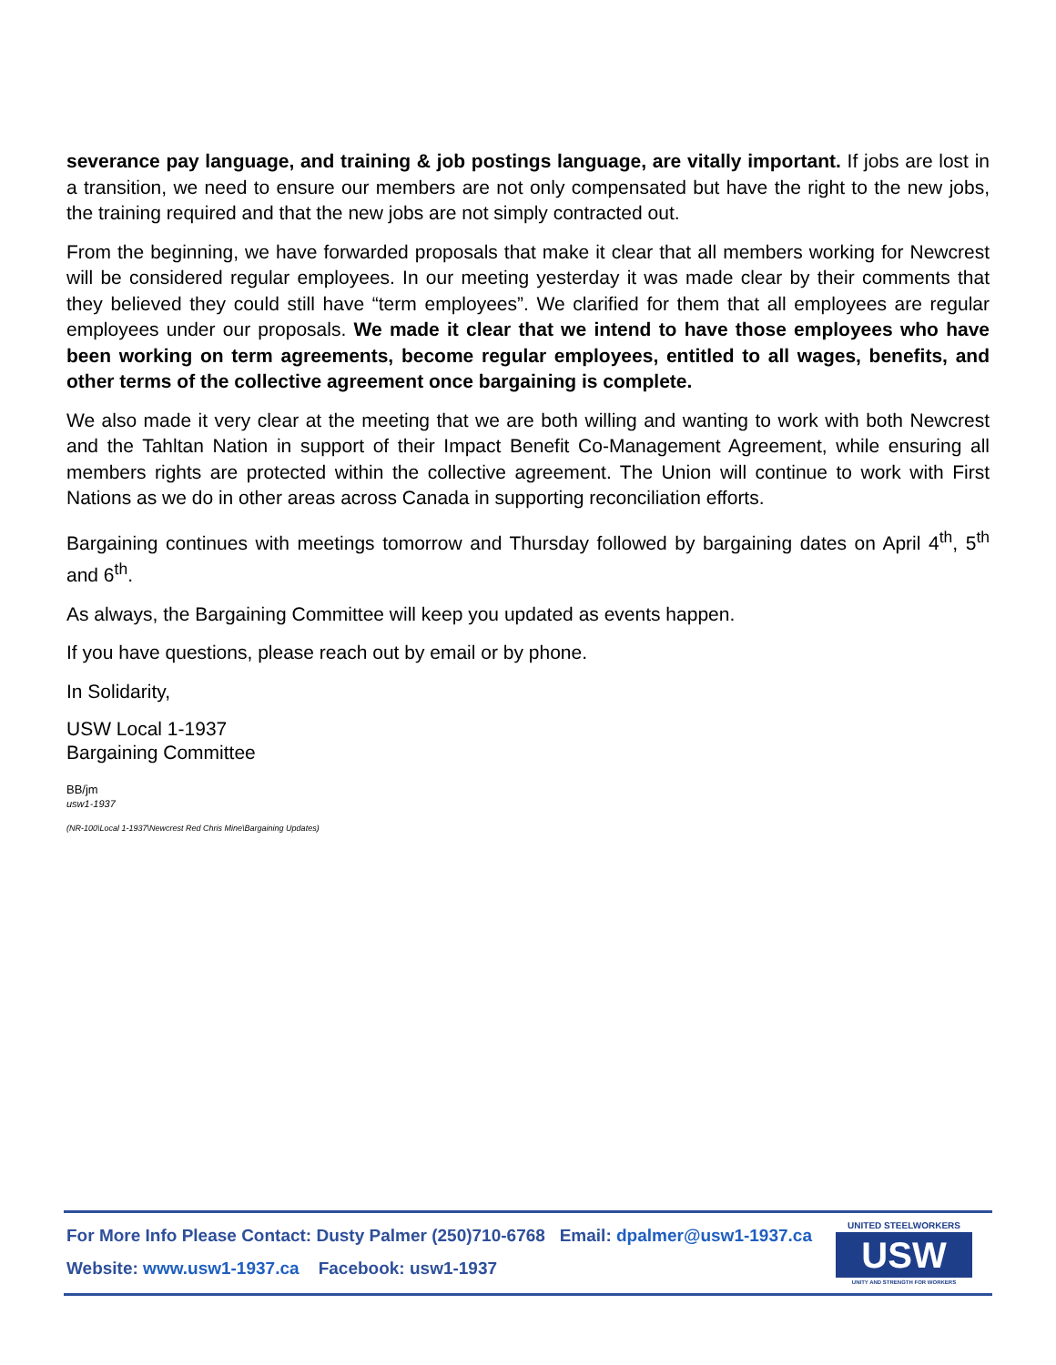severance pay language, and training & job postings language, are vitally important. If jobs are lost in a transition, we need to ensure our members are not only compensated but have the right to the new jobs, the training required and that the new jobs are not simply contracted out.
From the beginning, we have forwarded proposals that make it clear that all members working for Newcrest will be considered regular employees. In our meeting yesterday it was made clear by their comments that they believed they could still have “term employees”. We clarified for them that all employees are regular employees under our proposals. We made it clear that we intend to have those employees who have been working on term agreements, become regular employees, entitled to all wages, benefits, and other terms of the collective agreement once bargaining is complete.
We also made it very clear at the meeting that we are both willing and wanting to work with both Newcrest and the Tahltan Nation in support of their Impact Benefit Co-Management Agreement, while ensuring all members rights are protected within the collective agreement. The Union will continue to work with First Nations as we do in other areas across Canada in supporting reconciliation efforts.
Bargaining continues with meetings tomorrow and Thursday followed by bargaining dates on April 4<sup>th</sup>, 5<sup>th</sup> and 6<sup>th</sup>.
As always, the Bargaining Committee will keep you updated as events happen.
If you have questions, please reach out by email or by phone.
In Solidarity,
USW Local 1-1937
Bargaining Committee
BB/jm
usw1-1937
(NR-100\Local 1-1937\Newcrest Red Chris Mine\Bargaining Updates)
For More Info Please Contact: Dusty Palmer (250)710-6768 Email: dpalmer@usw1-1937.ca
Website: www.usw1-1937.ca Facebook: usw1-1937
UNITED STEELWORKERS
USW
UNITY AND STRENGTH FOR WORKERS